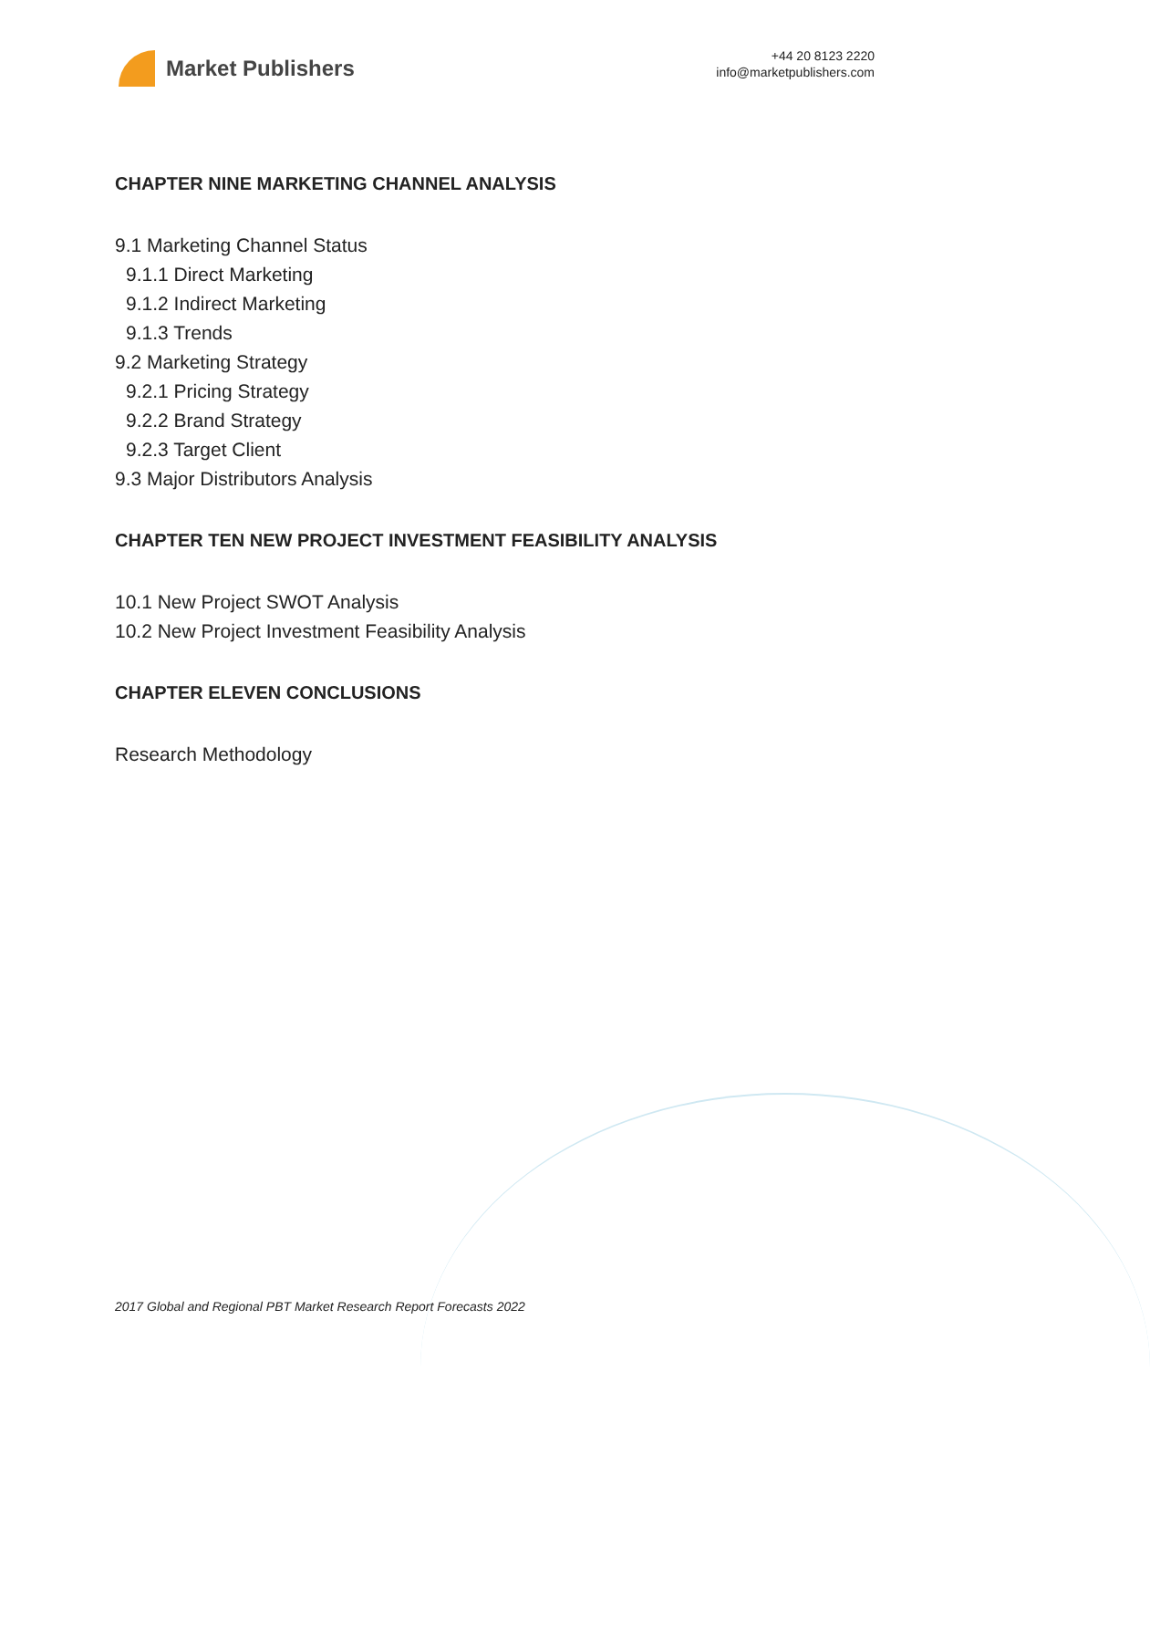Market Publishers
+44 20 8123 2220
info@marketpublishers.com
CHAPTER NINE MARKETING CHANNEL ANALYSIS
9.1 Marketing Channel Status
9.1.1 Direct Marketing
9.1.2 Indirect Marketing
9.1.3 Trends
9.2 Marketing Strategy
9.2.1 Pricing Strategy
9.2.2 Brand Strategy
9.2.3 Target Client
9.3 Major Distributors Analysis
CHAPTER TEN NEW PROJECT INVESTMENT FEASIBILITY ANALYSIS
10.1 New Project SWOT Analysis
10.2 New Project Investment Feasibility Analysis
CHAPTER ELEVEN CONCLUSIONS
Research Methodology
2017 Global and Regional PBT Market Research Report Forecasts 2022